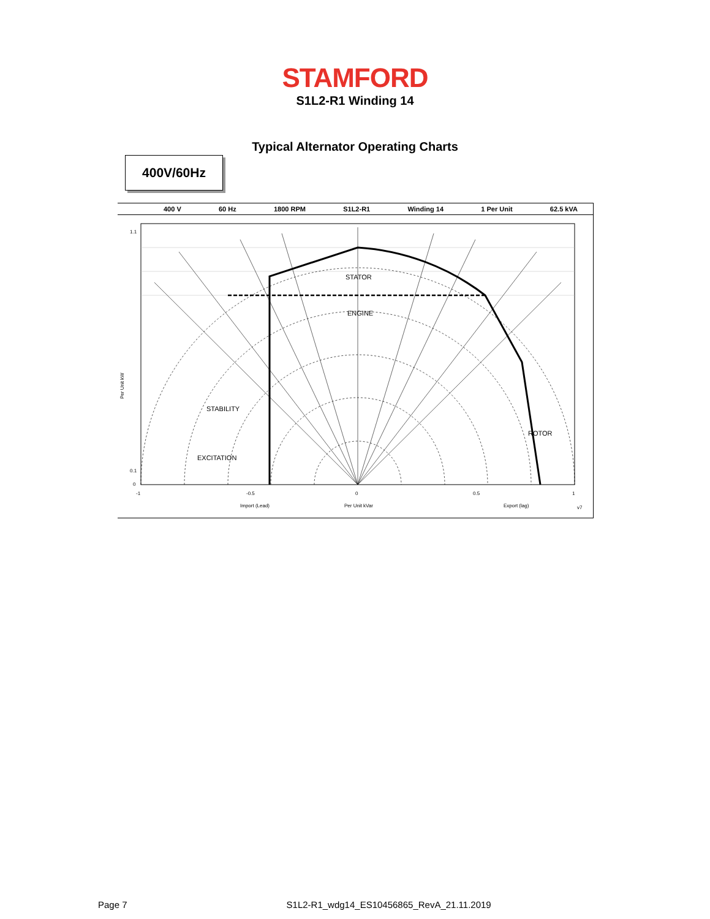STAMFORD
S1L2-R1 Winding 14
Typical Alternator Operating Charts
400V/60Hz
400 V 60 Hz 1800 RPM S1L2-R1 Winding 14 1 Per Unit 62.5 kVA
STATOR
ENGINE
STABILITY
ROTOR
EXCITATION
1.1
0.1
0
-1
-0.5
0
0.5
1
Import (Lead)
Per Unit kVar
Export (lag)
v7
Per Unit kW
Page 7 S1L2-R1_wdg14_ES10456865_RevA_21.11.2019